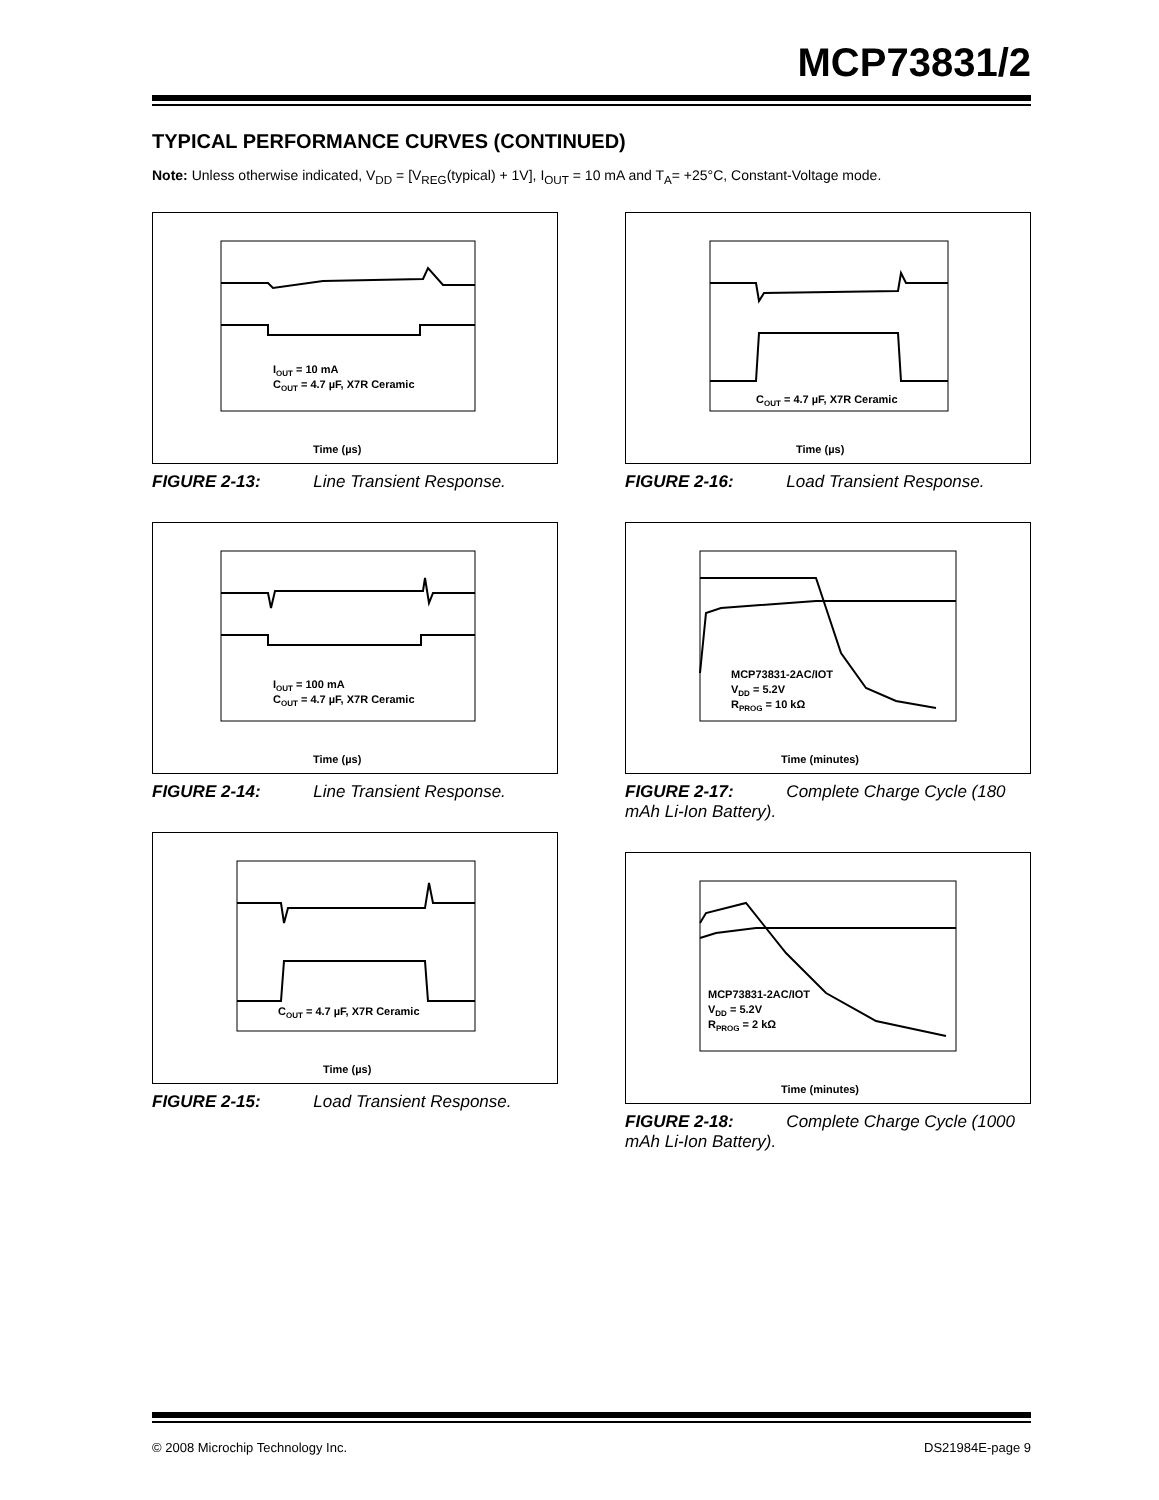MCP73831/2
TYPICAL PERFORMANCE CURVES (CONTINUED)
Note: Unless otherwise indicated, V<sub>DD</sub> = [V<sub>REG</sub>(typical) + 1V], I<sub>OUT</sub> = 10 mA and T<sub>A</sub>= +25°C, Constant-Voltage mode.
IOUT = 10 mA
COUT = 4.7 µF, X7R Ceramic
Time (µs)
FIGURE 2-13: Line Transient Response.
IOUT = 100 mA
COUT = 4.7 µF, X7R Ceramic
Time (µs)
FIGURE 2-14: Line Transient Response.
COUT = 4.7 µF, X7R Ceramic
Time (µs)
FIGURE 2-15: Load Transient Response.
COUT = 4.7 µF, X7R Ceramic
Time (µs)
FIGURE 2-16: Load Transient Response.
MCP73831-2AC/IOT
VDD = 5.2V
RPROG = 10 kΩ
Time (minutes)
FIGURE 2-17: Complete Charge Cycle (180 mAh Li-Ion Battery).
MCP73831-2AC/IOT
VDD = 5.2V
RPROG = 2 kΩ
Time (minutes)
FIGURE 2-18: Complete Charge Cycle (1000 mAh Li-Ion Battery).
© 2008 Microchip Technology Inc. DS21984E-page 9